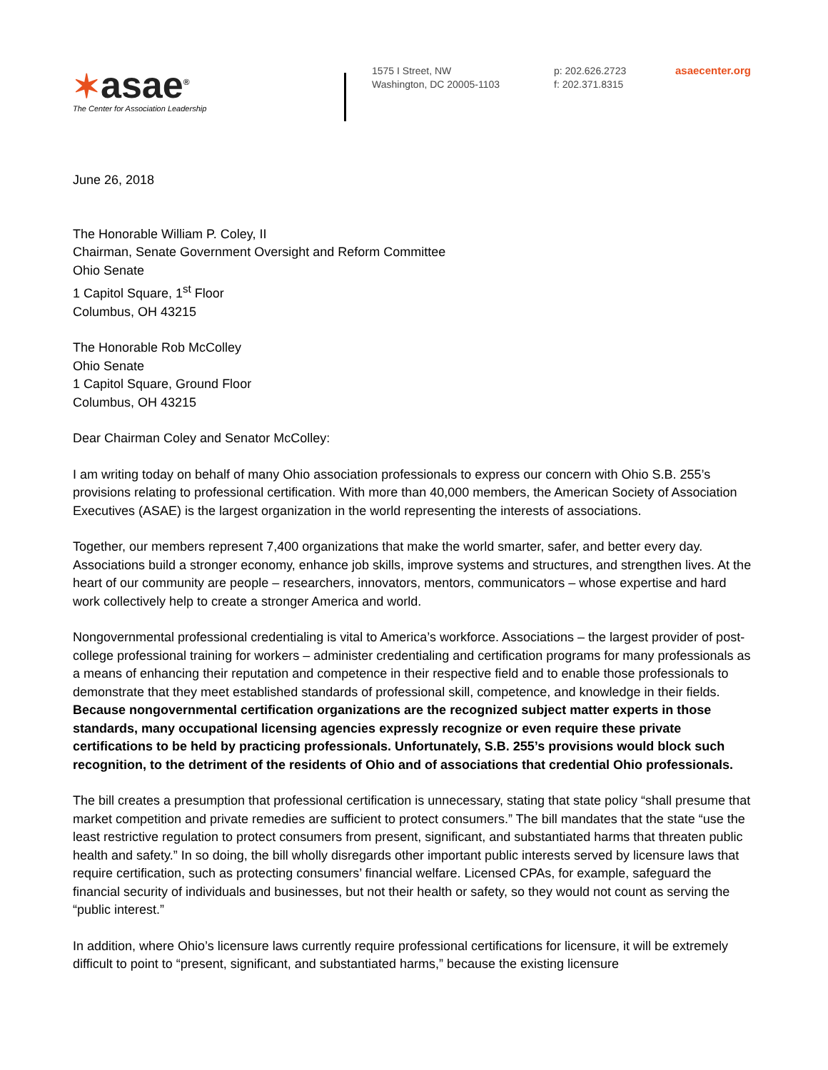✶asae<sup>®</sup>
The Center for Association Leadership
1575 I Street, NW
Washington, DC 20005-1103
p: 202.626.2723
f: 202.371.8315
asaecenter.org
June 26, 2018
The Honorable William P. Coley, II
Chairman, Senate Government Oversight and Reform Committee
Ohio Senate
1 Capitol Square, 1<sup>st</sup> Floor
Columbus, OH 43215
The Honorable Rob McColley
Ohio Senate
1 Capitol Square, Ground Floor
Columbus, OH 43215
Dear Chairman Coley and Senator McColley:
I am writing today on behalf of many Ohio association professionals to express our concern with Ohio S.B. 255’s provisions relating to professional certification. With more than 40,000 members, the American Society of Association Executives (ASAE) is the largest organization in the world representing the interests of associations.
Together, our members represent 7,400 organizations that make the world smarter, safer, and better every day. Associations build a stronger economy, enhance job skills, improve systems and structures, and strengthen lives. At the heart of our community are people – researchers, innovators, mentors, communicators – whose expertise and hard work collectively help to create a stronger America and world.
Nongovernmental professional credentialing is vital to America’s workforce. Associations – the largest provider of post-college professional training for workers – administer credentialing and certification programs for many professionals as a means of enhancing their reputation and competence in their respective field and to enable those professionals to demonstrate that they meet established standards of professional skill, competence, and knowledge in their fields. Because nongovernmental certification organizations are the recognized subject matter experts in those standards, many occupational licensing agencies expressly recognize or even require these private certifications to be held by practicing professionals. Unfortunately, S.B. 255’s provisions would block such recognition, to the detriment of the residents of Ohio and of associations that credential Ohio professionals.
The bill creates a presumption that professional certification is unnecessary, stating that state policy “shall presume that market competition and private remedies are sufficient to protect consumers.” The bill mandates that the state “use the least restrictive regulation to protect consumers from present, significant, and substantiated harms that threaten public health and safety.” In so doing, the bill wholly disregards other important public interests served by licensure laws that require certification, such as protecting consumers’ financial welfare. Licensed CPAs, for example, safeguard the financial security of individuals and businesses, but not their health or safety, so they would not count as serving the “public interest.”
In addition, where Ohio’s licensure laws currently require professional certifications for licensure, it will be extremely difficult to point to “present, significant, and substantiated harms,” because the existing licensure